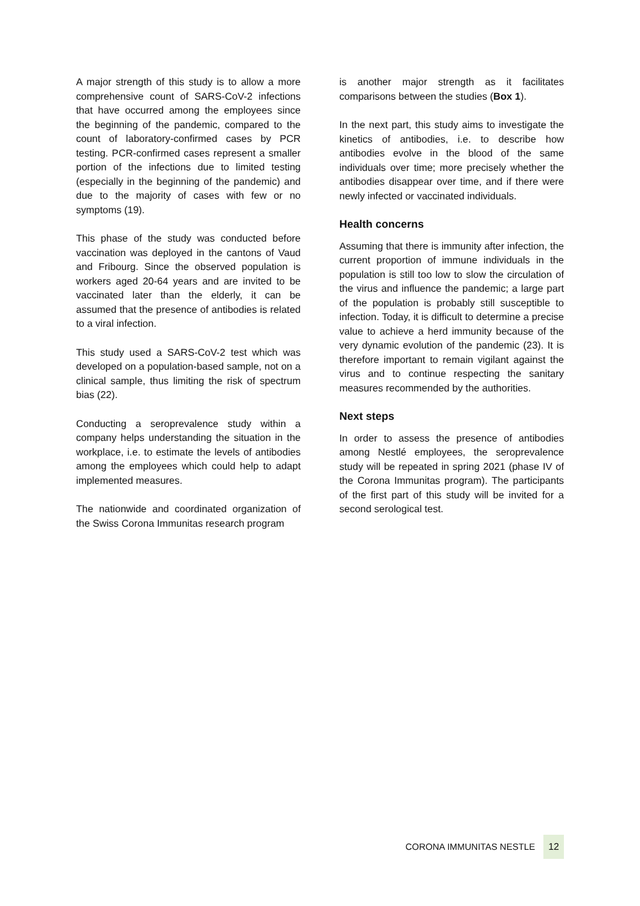A major strength of this study is to allow a more comprehensive count of SARS-CoV-2 infections that have occurred among the employees since the beginning of the pandemic, compared to the count of laboratory-confirmed cases by PCR testing. PCR-confirmed cases represent a smaller portion of the infections due to limited testing (especially in the beginning of the pandemic) and due to the majority of cases with few or no symptoms (19).
This phase of the study was conducted before vaccination was deployed in the cantons of Vaud and Fribourg. Since the observed population is workers aged 20-64 years and are invited to be vaccinated later than the elderly, it can be assumed that the presence of antibodies is related to a viral infection.
This study used a SARS-CoV-2 test which was developed on a population-based sample, not on a clinical sample, thus limiting the risk of spectrum bias (22).
Conducting a seroprevalence study within a company helps understanding the situation in the workplace, i.e. to estimate the levels of antibodies among the employees which could help to adapt implemented measures.
The nationwide and coordinated organization of the Swiss Corona Immunitas research program
is another major strength as it facilitates comparisons between the studies (Box 1).
In the next part, this study aims to investigate the kinetics of antibodies, i.e. to describe how antibodies evolve in the blood of the same individuals over time; more precisely whether the antibodies disappear over time, and if there were newly infected or vaccinated individuals.
Health concerns
Assuming that there is immunity after infection, the current proportion of immune individuals in the population is still too low to slow the circulation of the virus and influence the pandemic; a large part of the population is probably still susceptible to infection. Today, it is difficult to determine a precise value to achieve a herd immunity because of the very dynamic evolution of the pandemic (23). It is therefore important to remain vigilant against the virus and to continue respecting the sanitary measures recommended by the authorities.
Next steps
In order to assess the presence of antibodies among Nestlé employees, the seroprevalence study will be repeated in spring 2021 (phase IV of the Corona Immunitas program). The participants of the first part of this study will be invited for a second serological test.
CORONA IMMUNITAS NESTLE 12